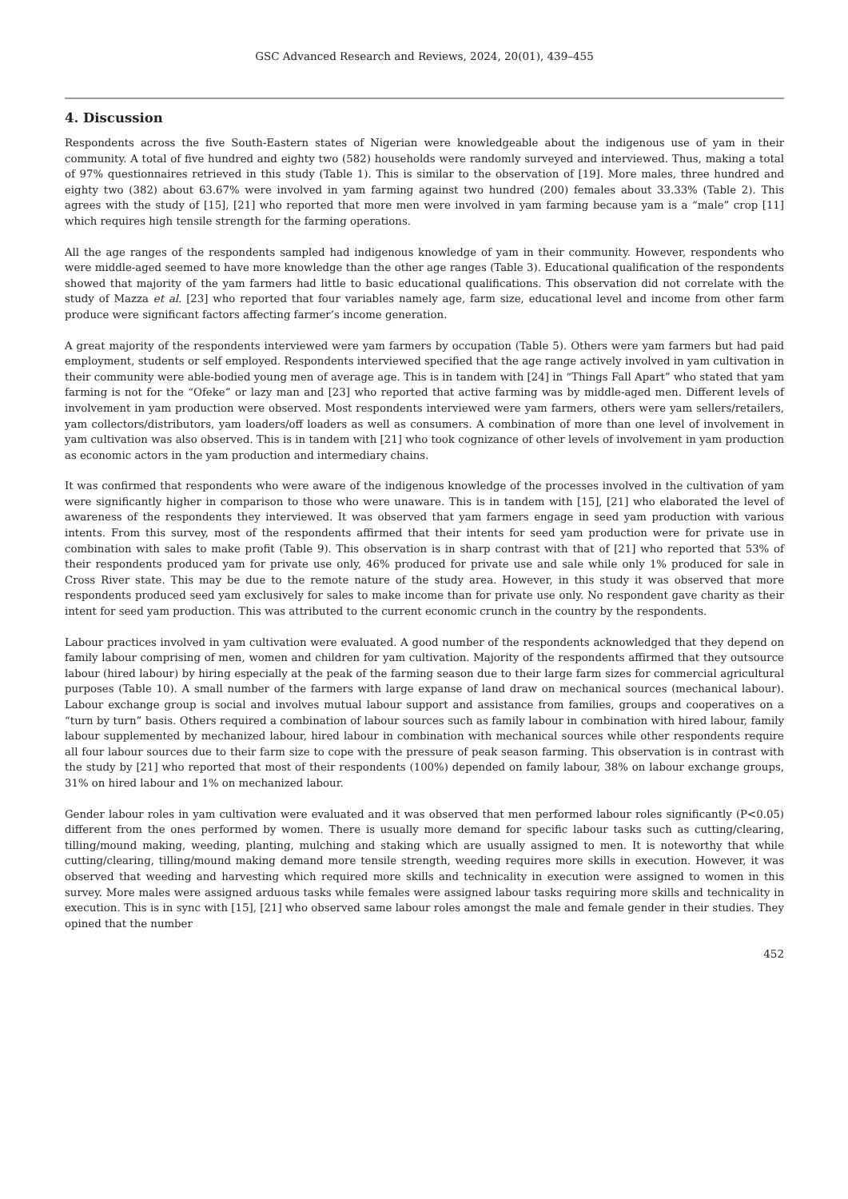GSC Advanced Research and Reviews, 2024, 20(01), 439–455
4. Discussion
Respondents across the five South-Eastern states of Nigerian were knowledgeable about the indigenous use of yam in their community. A total of five hundred and eighty two (582) households were randomly surveyed and interviewed. Thus, making a total of 97% questionnaires retrieved in this study (Table 1). This is similar to the observation of [19]. More males, three hundred and eighty two (382) about 63.67% were involved in yam farming against two hundred (200) females about 33.33% (Table 2). This agrees with the study of [15], [21] who reported that more men were involved in yam farming because yam is a “male” crop [11] which requires high tensile strength for the farming operations.
All the age ranges of the respondents sampled had indigenous knowledge of yam in their community. However, respondents who were middle-aged seemed to have more knowledge than the other age ranges (Table 3). Educational qualification of the respondents showed that majority of the yam farmers had little to basic educational qualifications. This observation did not correlate with the study of Mazza et al. [23] who reported that four variables namely age, farm size, educational level and income from other farm produce were significant factors affecting farmer’s income generation.
A great majority of the respondents interviewed were yam farmers by occupation (Table 5). Others were yam farmers but had paid employment, students or self employed. Respondents interviewed specified that the age range actively involved in yam cultivation in their community were able-bodied young men of average age. This is in tandem with [24] in “Things Fall Apart” who stated that yam farming is not for the “Ofeke” or lazy man and [23] who reported that active farming was by middle-aged men. Different levels of involvement in yam production were observed. Most respondents interviewed were yam farmers, others were yam sellers/retailers, yam collectors/distributors, yam loaders/off loaders as well as consumers. A combination of more than one level of involvement in yam cultivation was also observed. This is in tandem with [21] who took cognizance of other levels of involvement in yam production as economic actors in the yam production and intermediary chains.
It was confirmed that respondents who were aware of the indigenous knowledge of the processes involved in the cultivation of yam were significantly higher in comparison to those who were unaware. This is in tandem with [15], [21] who elaborated the level of awareness of the respondents they interviewed. It was observed that yam farmers engage in seed yam production with various intents. From this survey, most of the respondents affirmed that their intents for seed yam production were for private use in combination with sales to make profit (Table 9). This observation is in sharp contrast with that of [21] who reported that 53% of their respondents produced yam for private use only, 46% produced for private use and sale while only 1% produced for sale in Cross River state. This may be due to the remote nature of the study area. However, in this study it was observed that more respondents produced seed yam exclusively for sales to make income than for private use only. No respondent gave charity as their intent for seed yam production. This was attributed to the current economic crunch in the country by the respondents.
Labour practices involved in yam cultivation were evaluated. A good number of the respondents acknowledged that they depend on family labour comprising of men, women and children for yam cultivation. Majority of the respondents affirmed that they outsource labour (hired labour) by hiring especially at the peak of the farming season due to their large farm sizes for commercial agricultural purposes (Table 10). A small number of the farmers with large expanse of land draw on mechanical sources (mechanical labour). Labour exchange group is social and involves mutual labour support and assistance from families, groups and cooperatives on a “turn by turn” basis. Others required a combination of labour sources such as family labour in combination with hired labour, family labour supplemented by mechanized labour, hired labour in combination with mechanical sources while other respondents require all four labour sources due to their farm size to cope with the pressure of peak season farming. This observation is in contrast with the study by [21] who reported that most of their respondents (100%) depended on family labour, 38% on labour exchange groups, 31% on hired labour and 1% on mechanized labour.
Gender labour roles in yam cultivation were evaluated and it was observed that men performed labour roles significantly (P<0.05) different from the ones performed by women. There is usually more demand for specific labour tasks such as cutting/clearing, tilling/mound making, weeding, planting, mulching and staking which are usually assigned to men. It is noteworthy that while cutting/clearing, tilling/mound making demand more tensile strength, weeding requires more skills in execution. However, it was observed that weeding and harvesting which required more skills and technicality in execution were assigned to women in this survey. More males were assigned arduous tasks while females were assigned labour tasks requiring more skills and technicality in execution. This is in sync with [15], [21] who observed same labour roles amongst the male and female gender in their studies. They opined that the number
452